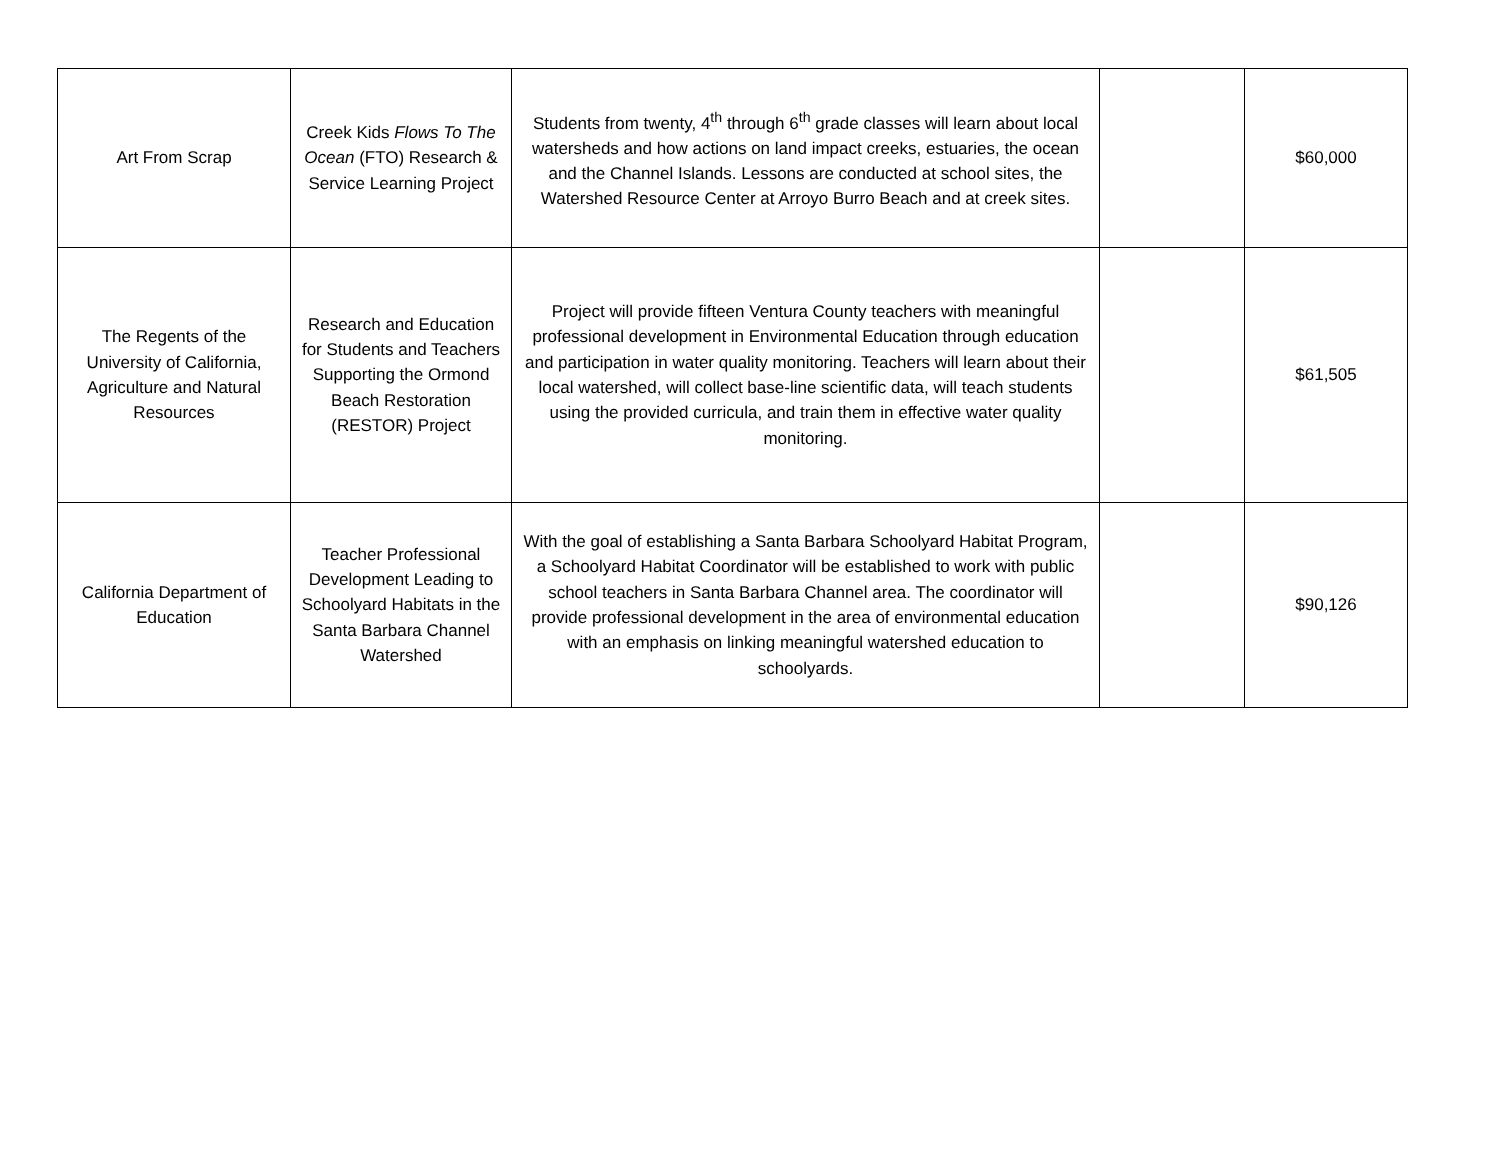| Art From Scrap | Creek Kids Flows To The Ocean (FTO) Research & Service Learning Project | Students from twenty, 4<sup>th</sup> through 6<sup>th</sup> grade classes will learn about local watersheds and how actions on land impact creeks, estuaries, the ocean and the Channel Islands. Lessons are conducted at school sites, the Watershed Resource Center at Arroyo Burro Beach and at creek sites. | | $60,000 |
| The Regents of the University of California, Agriculture and Natural Resources | Research and Education for Students and Teachers Supporting the Ormond Beach Restoration (RESTOR) Project | Project will provide fifteen Ventura County teachers with meaningful professional development in Environmental Education through education and participation in water quality monitoring. Teachers will learn about their local watershed, will collect base-line scientific data, will teach students using the provided curricula, and train them in effective water quality monitoring. | | $61,505 |
| California Department of Education | Teacher Professional Development Leading to Schoolyard Habitats in the Santa Barbara Channel Watershed | With the goal of establishing a Santa Barbara Schoolyard Habitat Program, a Schoolyard Habitat Coordinator will be established to work with public school teachers in Santa Barbara Channel area. The coordinator will provide professional development in the area of environmental education with an emphasis on linking meaningful watershed education to schoolyards. | | $90,126 |